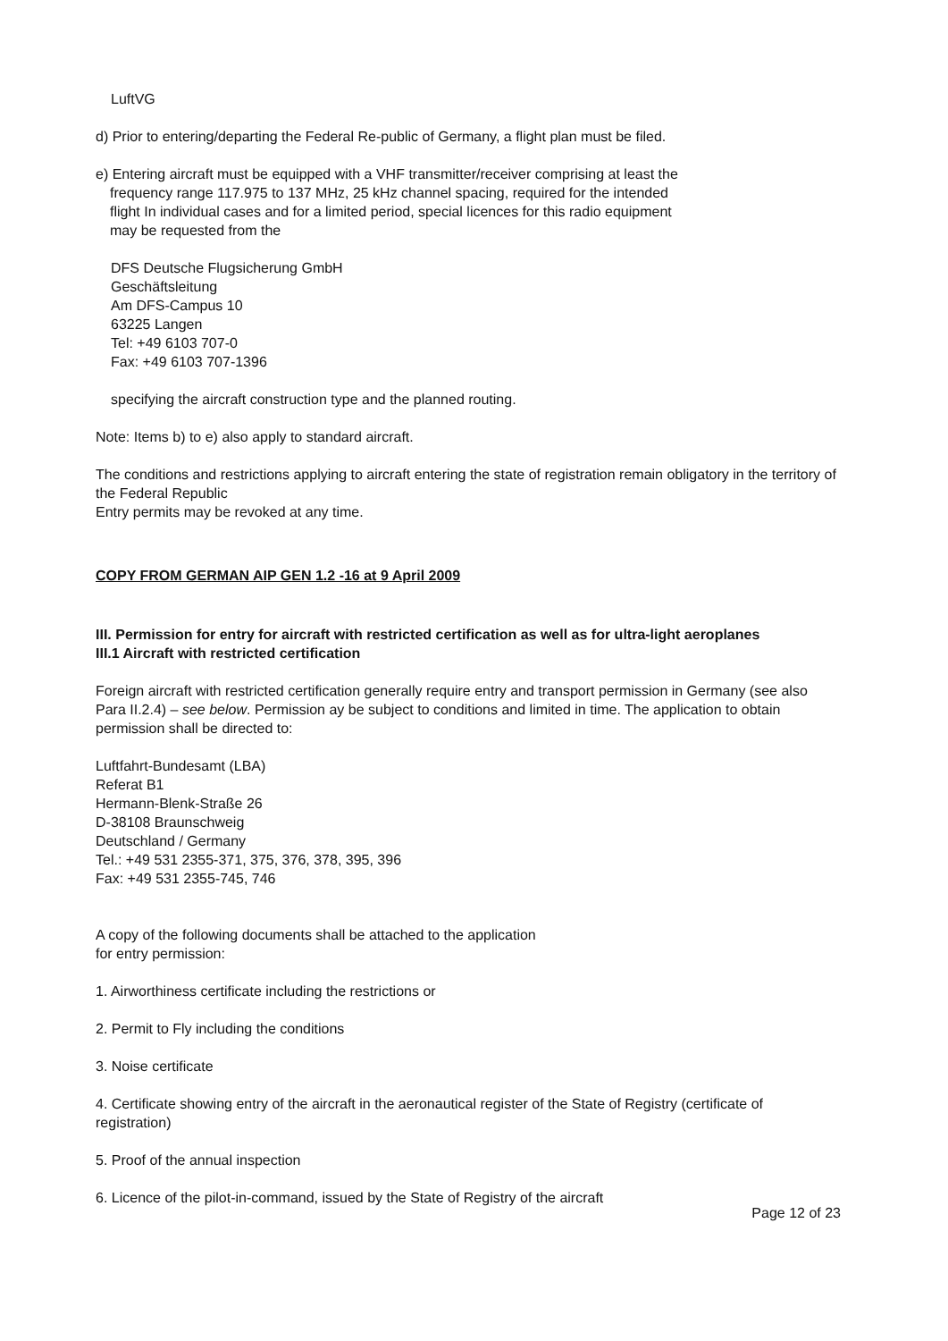LuftVG
d) Prior to entering/departing the Federal Re-public of Germany, a flight plan must be filed.
e) Entering aircraft must be equipped with a VHF transmitter/receiver comprising at least the
frequency range 117.975 to 137 MHz, 25 kHz channel spacing, required for the intended
flight In individual cases and for a limited period, special licences for this radio equipment
may be requested from the
DFS Deutsche Flugsicherung GmbH
Geschäftsleitung
Am DFS-Campus 10
63225 Langen
Tel: +49 6103 707-0
Fax: +49 6103 707-1396
specifying the aircraft construction type and the planned routing.
Note: Items b) to e) also apply to standard aircraft.
The conditions and restrictions applying to aircraft entering the state of registration remain obligatory in the territory of the Federal Republic
Entry permits may be revoked at any time.
COPY FROM GERMAN AIP GEN 1.2 -16 at 9 April 2009
III. Permission for entry for aircraft with restricted certification as well as for ultra-light aeroplanes
III.1 Aircraft with restricted certification
Foreign aircraft with restricted certification generally require entry and transport permission in Germany (see also Para II.2.4) – see below. Permission ay be subject to conditions and limited in time. The application to obtain permission shall be directed to:
Luftfahrt-Bundesamt (LBA)
Referat B1
Hermann-Blenk-Straße 26
D-38108 Braunschweig
Deutschland / Germany
Tel.: +49 531 2355-371, 375, 376, 378, 395, 396
Fax: +49 531 2355-745, 746
A copy of the following documents shall be attached to the application
for entry permission:
1. Airworthiness certificate including the restrictions or
2. Permit to Fly including the conditions
3. Noise certificate
4. Certificate showing entry of the aircraft in the aeronautical register of the State of Registry (certificate of registration)
5. Proof of the annual inspection
6. Licence of the pilot-in-command, issued by the State of Registry of the aircraft
Page 12 of 23